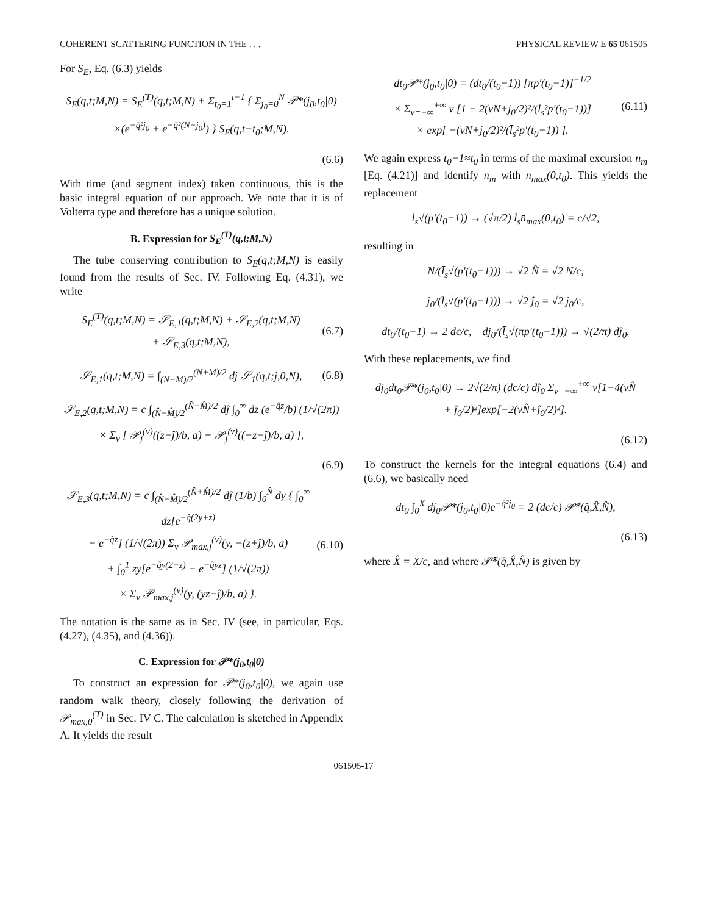COHERENT SCATTERING FUNCTION IN THE . . . PHYSICAL REVIEW E 65 061505
For S<sub>E</sub>, Eq. (6.3) yields
S<sub>E</sub>(q,t;M,N) = S<sub>E</sub><sup>(T)</sup>(q,t;M,N) + Σ<sub>t<sub>0</sub>=1</sub><sup>t−1</sup> { Σ<sub>j<sub>0</sub>=0</sub><sup>N</sup> 𝒫*(j<sub>0</sub>,t<sub>0</sub>|0)
×(e<sup>−q̄²j<sub>0</sub></sup> + e<sup>−q̄²(N−j<sub>0</sub>)</sup>) } S<sub>E</sub>(q,t−t<sub>0</sub>;M,N).
(6.6)
With time (and segment index) taken continuous, this is the basic integral equation of our approach. We note that it is of Volterra type and therefore has a unique solution.
B. Expression for S<sub>E</sub><sup>(T)</sup>(q,t;M,N)
The tube conserving contribution to S<sub>E</sub>(q,t;M,N) is easily found from the results of Sec. IV. Following Eq. (4.31), we write
S<sub>E</sub><sup>(T)</sup>(q,t;M,N) = 𝒮<sub>E,1</sub>(q,t;M,N) + 𝒮<sub>E,2</sub>(q,t;M,N)
+ 𝒮<sub>E,3</sub>(q,t;M,N), (6.7)
𝒮<sub>E,1</sub>(q,t;M,N) = ∫<sub>(N−M)/2</sub><sup>(N+M)/2</sup> dj 𝒮<sub>1</sub>(q,t;j,0,N), (6.8)
𝒮<sub>E,2</sub>(q,t;M,N) = c ∫<sub>(N̂−M̂)/2</sub><sup>(N̂+M̂)/2</sup> dĵ ∫<sub>0</sub><sup>∞</sup> dz (e<sup>−q̂z</sup>/b) (1/√(2π))
× Σ<sub>ν</sub> [ 𝒫<sub>j</sub><sup>(ν)</sup>((z−ĵ)/b, a) + 𝒫<sub>j</sub><sup>(ν)</sup>((−z−ĵ)/b, a) ],
(6.9)
𝒮<sub>E,3</sub>(q,t;M,N) = c ∫<sub>(N̂−M̂)/2</sub><sup>(N̂+M̂)/2</sup> dĵ (1/b) ∫<sub>0</sub><sup>N̂</sup> dy { ∫<sub>0</sub><sup>∞</sup> dz[e<sup>−q̂(2y+z)</sup>
− e<sup>−q̂z</sup>] (1/√(2π)) Σ<sub>ν</sub> 𝒫<sub>max,j</sub><sup>(ν)</sup>(y, −(z+ĵ)/b, a)
+ ∫<sub>0</sub><sup>1</sup> zy[e<sup>−q̂y(2−z)</sup> − e<sup>−q̂yz</sup>] (1/√(2π))
× Σ<sub>ν</sub> 𝒫<sub>max,j</sub><sup>(ν)</sup>(y, (yz−ĵ)/b, a) }. (6.10)
The notation is the same as in Sec. IV (see, in particular, Eqs. (4.27), (4.35), and (4.36)).
C. Expression for 𝒫*(j<sub>0</sub>,t<sub>0</sub>|0)
To construct an expression for 𝒫*(j<sub>0</sub>,t<sub>0</sub>|0), we again use random walk theory, closely following the derivation of 𝒫<sub>max,0</sub><sup>(T)</sup> in Sec. IV C. The calculation is sketched in Appendix A. It yields the result
dt<sub>0</sub>𝒫*(j<sub>0</sub>,t<sub>0</sub>|0) = (dt<sub>0</sub>/(t<sub>0</sub>−1)) [πp′(t<sub>0</sub>−1)]<sup>−1/2</sup>
× Σ<sub>ν=−∞</sub><sup>+∞</sup> ν [1 − 2(νN+j<sub>0</sub>/2)²/(l̄<sub>s</sub>²p′(t<sub>0</sub>−1))]
× exp[ −(νN+j<sub>0</sub>/2)²/(l̄<sub>s</sub>²p′(t<sub>0</sub>−1)) ]. (6.11)
We again express t<sub>0</sub>−1≈t<sub>0</sub> in terms of the maximal excursion n̄<sub>m</sub> [Eq. (4.21)] and identify n̄<sub>m</sub> with n̄<sub>max</sub>(0,t<sub>0</sub>). This yields the replacement
l̄<sub>s</sub>√(p′(t<sub>0</sub>−1)) → (√π/2) l̄<sub>s</sub>n̄<sub>max</sub>(0,t<sub>0</sub>) = c/√2,
resulting in
N/(l̄<sub>s</sub>√(p′(t<sub>0</sub>−1))) → √2 N̂ = √2 N/c,
j<sub>0</sub>/(l̄<sub>s</sub>√(p′(t<sub>0</sub>−1))) → √2 ĵ<sub>0</sub> = √2 j<sub>0</sub>/c,
dt<sub>0</sub>/(t<sub>0</sub>−1) → 2 dc/c, dj<sub>0</sub>/(l̄<sub>s</sub>√(πp′(t<sub>0</sub>−1))) → √(2/π) dĵ<sub>0</sub>.
With these replacements, we find
dj<sub>0</sub>dt<sub>0</sub>𝒫*(j<sub>0</sub>,t<sub>0</sub>|0) → 2√(2/π) (dc/c) dĵ<sub>0</sub> Σ<sub>ν=−∞</sub><sup>+∞</sup> ν[1−4(νN̂
+ ĵ<sub>0</sub>/2)²]exp[−2(νN̂+ĵ<sub>0</sub>/2)²].
(6.12)
To construct the kernels for the integral equations (6.4) and (6.6), we basically need
dt<sub>0</sub> ∫<sub>0</sub><sup>X</sup> dj<sub>0</sub>𝒫*(j<sub>0</sub>,t<sub>0</sub>|0)e<sup>−q̄²j<sub>0</sub></sup> = 2 (dc/c) 𝒫̃*(q̂,X̂,N̂),
(6.13)
where X̂ = X/c, and where 𝒫̃*(q̂,X̂,N̂) is given by
061505-17